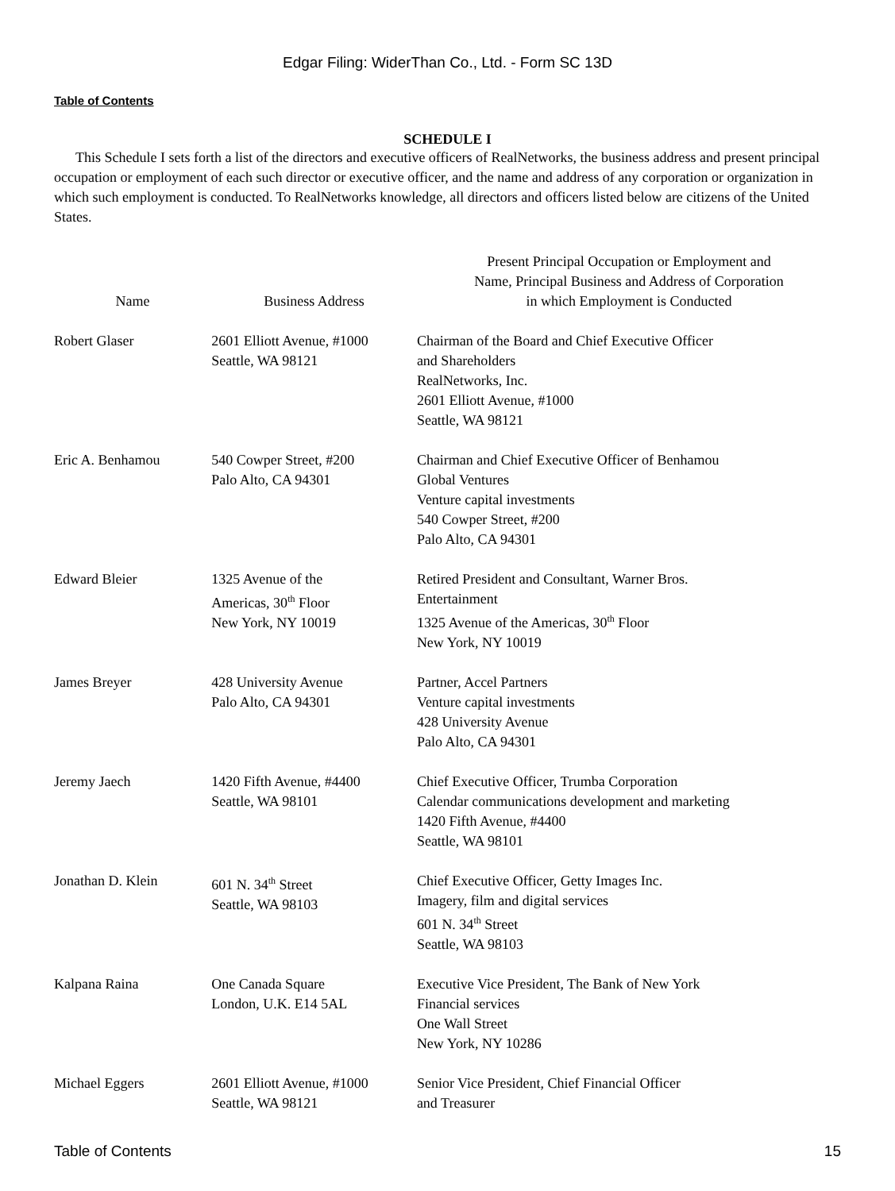Edgar Filing: WiderThan Co., Ltd. - Form SC 13D
Table of Contents
SCHEDULE I
This Schedule I sets forth a list of the directors and executive officers of RealNetworks, the business address and present principal occupation or employment of each such director or executive officer, and the name and address of any corporation or organization in which such employment is conducted. To RealNetworks knowledge, all directors and officers listed below are citizens of the United States.
| Name | Business Address | Present Principal Occupation or Employment and Name, Principal Business and Address of Corporation in which Employment is Conducted |
| --- | --- | --- |
| Robert Glaser | 2601 Elliott Avenue, #1000 Seattle, WA 98121 | Chairman of the Board and Chief Executive Officer and Shareholders RealNetworks, Inc. 2601 Elliott Avenue, #1000 Seattle, WA 98121 |
| Eric A. Benhamou | 540 Cowper Street, #200 Palo Alto, CA 94301 | Chairman and Chief Executive Officer of Benhamou Global Ventures Venture capital investments 540 Cowper Street, #200 Palo Alto, CA 94301 |
| Edward Bleier | 1325 Avenue of the Americas, 30<sup>th</sup> Floor New York, NY 10019 | Retired President and Consultant, Warner Bros. Entertainment 1325 Avenue of the Americas, 30<sup>th</sup> Floor New York, NY 10019 |
| James Breyer | 428 University Avenue Palo Alto, CA 94301 | Partner, Accel Partners Venture capital investments 428 University Avenue Palo Alto, CA 94301 |
| Jeremy Jaech | 1420 Fifth Avenue, #4400 Seattle, WA 98101 | Chief Executive Officer, Trumba Corporation Calendar communications development and marketing 1420 Fifth Avenue, #4400 Seattle, WA 98101 |
| Jonathan D. Klein | 601 N. 34<sup>th</sup> Street Seattle, WA 98103 | Chief Executive Officer, Getty Images Inc. Imagery, film and digital services 601 N. 34<sup>th</sup> Street Seattle, WA 98103 |
| Kalpana Raina | One Canada Square London, U.K. E14 5AL | Executive Vice President, The Bank of New York Financial services One Wall Street New York, NY 10286 |
| Michael Eggers | 2601 Elliott Avenue, #1000 Seattle, WA 98121 | Senior Vice President, Chief Financial Officer and Treasurer |
Table of Contents 15